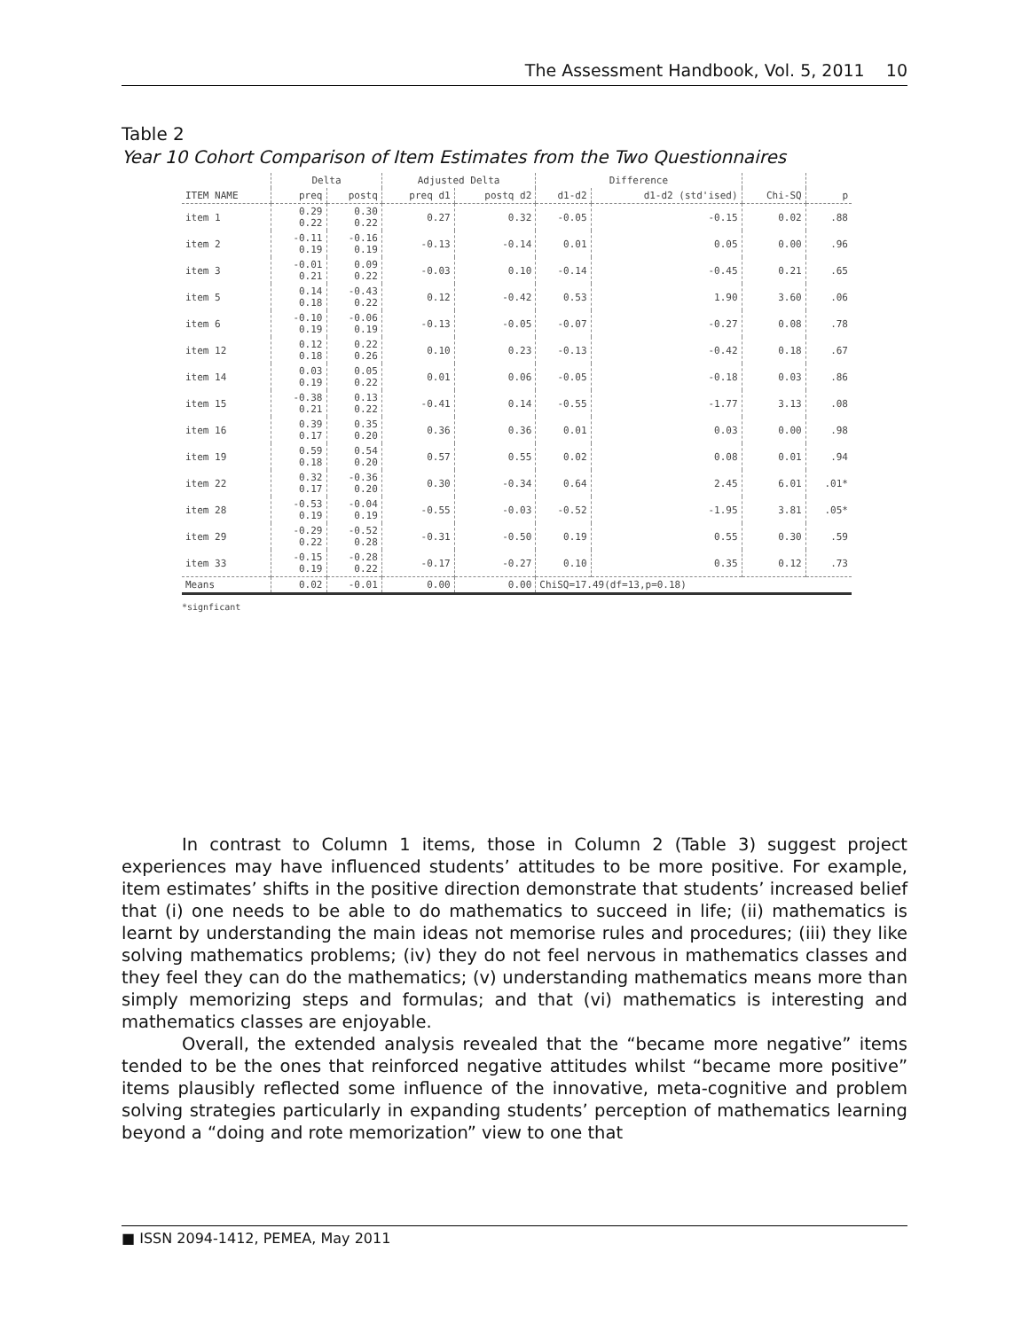The Assessment Handbook, Vol. 5, 2011 10
Table 2
Year 10 Cohort Comparison of Item Estimates from the Two Questionnaires
| | Delta | | Adjusted Delta | | Difference | | | |
| --- | --- | --- | --- | --- | --- | --- | --- | --- |
| ITEM NAME | preq | postq | preq d1 | postq d2 | d1-d2 | d1-d2 (std'ised) | Chi-SQ | p |
| item 1 | 0.29 0.22 | 0.30 0.22 | 0.27 | 0.32 | -0.05 | -0.15 | 0.02 | .88 |
| item 2 | -0.11 0.19 | -0.16 0.19 | -0.13 | -0.14 | 0.01 | 0.05 | 0.00 | .96 |
| item 3 | -0.01 0.21 | 0.09 0.22 | -0.03 | 0.10 | -0.14 | -0.45 | 0.21 | .65 |
| item 5 | 0.14 0.18 | -0.43 0.22 | 0.12 | -0.42 | 0.53 | 1.90 | 3.60 | .06 |
| item 6 | -0.10 0.19 | -0.06 0.19 | -0.13 | -0.05 | -0.07 | -0.27 | 0.08 | .78 |
| item 12 | 0.12 0.18 | 0.22 0.26 | 0.10 | 0.23 | -0.13 | -0.42 | 0.18 | .67 |
| item 14 | 0.03 0.19 | 0.05 0.22 | 0.01 | 0.06 | -0.05 | -0.18 | 0.03 | .86 |
| item 15 | -0.38 0.21 | 0.13 0.22 | -0.41 | 0.14 | -0.55 | -1.77 | 3.13 | .08 |
| item 16 | 0.39 0.17 | 0.35 0.20 | 0.36 | 0.36 | 0.01 | 0.03 | 0.00 | .98 |
| item 19 | 0.59 0.18 | 0.54 0.20 | 0.57 | 0.55 | 0.02 | 0.08 | 0.01 | .94 |
| item 22 | 0.32 0.17 | -0.36 0.20 | 0.30 | -0.34 | 0.64 | 2.45 | 6.01 | .01* |
| item 28 | -0.53 0.19 | -0.04 0.19 | -0.55 | -0.03 | -0.52 | -1.95 | 3.81 | .05* |
| item 29 | -0.29 0.22 | -0.52 0.28 | -0.31 | -0.50 | 0.19 | 0.55 | 0.30 | .59 |
| item 33 | -0.15 0.19 | -0.28 0.22 | -0.17 | -0.27 | 0.10 | 0.35 | 0.12 | .73 |
| Means | 0.02 | -0.01 | 0.00 | 0.00 | ChiSQ=17.49(df=13,p=0.18) | | | |
*signficant
In contrast to Column 1 items, those in Column 2 (Table 3) suggest project experiences may have influenced students’ attitudes to be more positive. For example, item estimates’ shifts in the positive direction demonstrate that students’ increased belief that (i) one needs to be able to do mathematics to succeed in life; (ii) mathematics is learnt by understanding the main ideas not memorise rules and procedures; (iii) they like solving mathematics problems; (iv) they do not feel nervous in mathematics classes and they feel they can do the mathematics; (v) understanding mathematics means more than simply memorizing steps and formulas; and that (vi) mathematics is interesting and mathematics classes are enjoyable.
Overall, the extended analysis revealed that the “became more negative” items tended to be the ones that reinforced negative attitudes whilst “became more positive” items plausibly reflected some influence of the innovative, meta-cognitive and problem solving strategies particularly in expanding students’ perception of mathematics learning beyond a “doing and rote memorization” view to one that
■ ISSN 2094-1412, PEMEA, May 2011